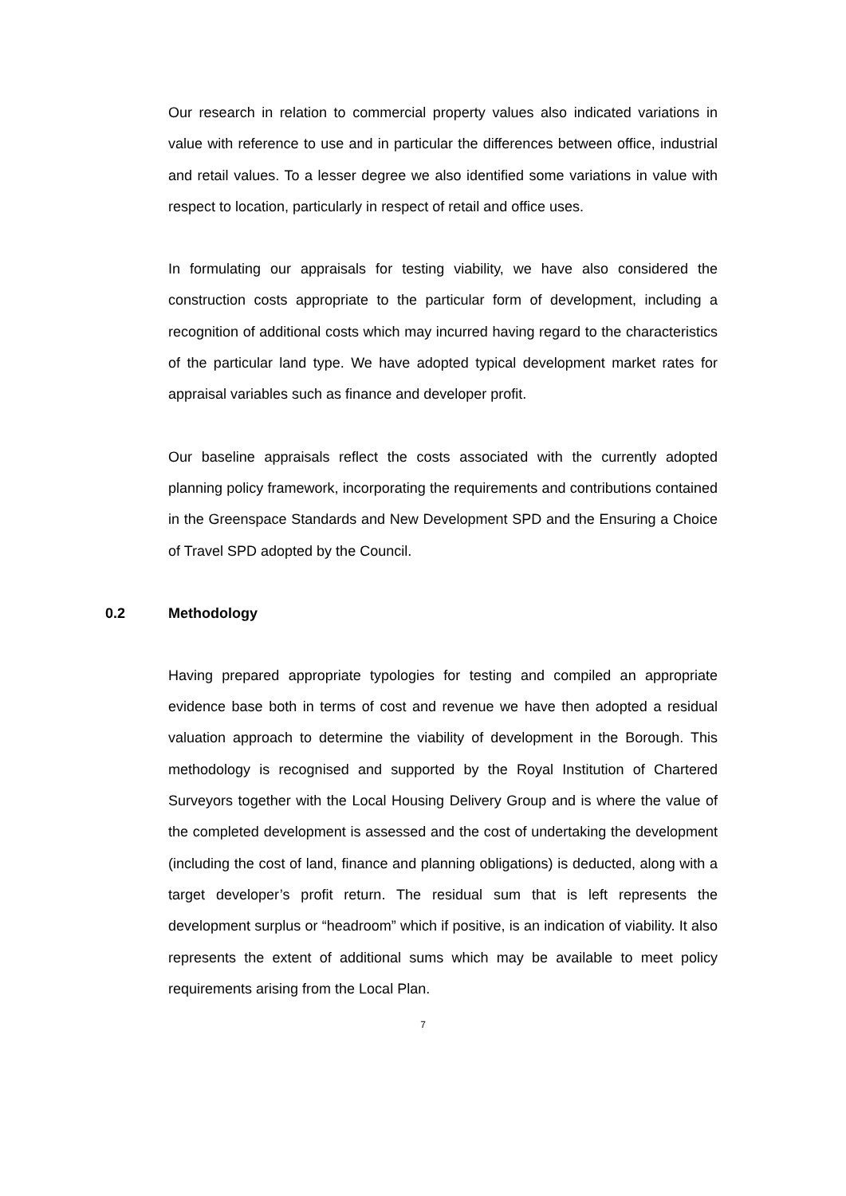Our research in relation to commercial property values also indicated variations in value with reference to use and in particular the differences between office, industrial and retail values. To a lesser degree we also identified some variations in value with respect to location, particularly in respect of retail and office uses.
In formulating our appraisals for testing viability, we have also considered the construction costs appropriate to the particular form of development, including a recognition of additional costs which may incurred having regard to the characteristics of the particular land type. We have adopted typical development market rates for appraisal variables such as finance and developer profit.
Our baseline appraisals reflect the costs associated with the currently adopted planning policy framework, incorporating the requirements and contributions contained in the Greenspace Standards and New Development SPD and the Ensuring a Choice of Travel SPD adopted by the Council.
0.2 Methodology
Having prepared appropriate typologies for testing and compiled an appropriate evidence base both in terms of cost and revenue we have then adopted a residual valuation approach to determine the viability of development in the Borough. This methodology is recognised and supported by the Royal Institution of Chartered Surveyors together with the Local Housing Delivery Group and is where the value of the completed development is assessed and the cost of undertaking the development (including the cost of land, finance and planning obligations) is deducted, along with a target developer’s profit return. The residual sum that is left represents the development surplus or “headroom” which if positive, is an indication of viability. It also represents the extent of additional sums which may be available to meet policy requirements arising from the Local Plan.
7